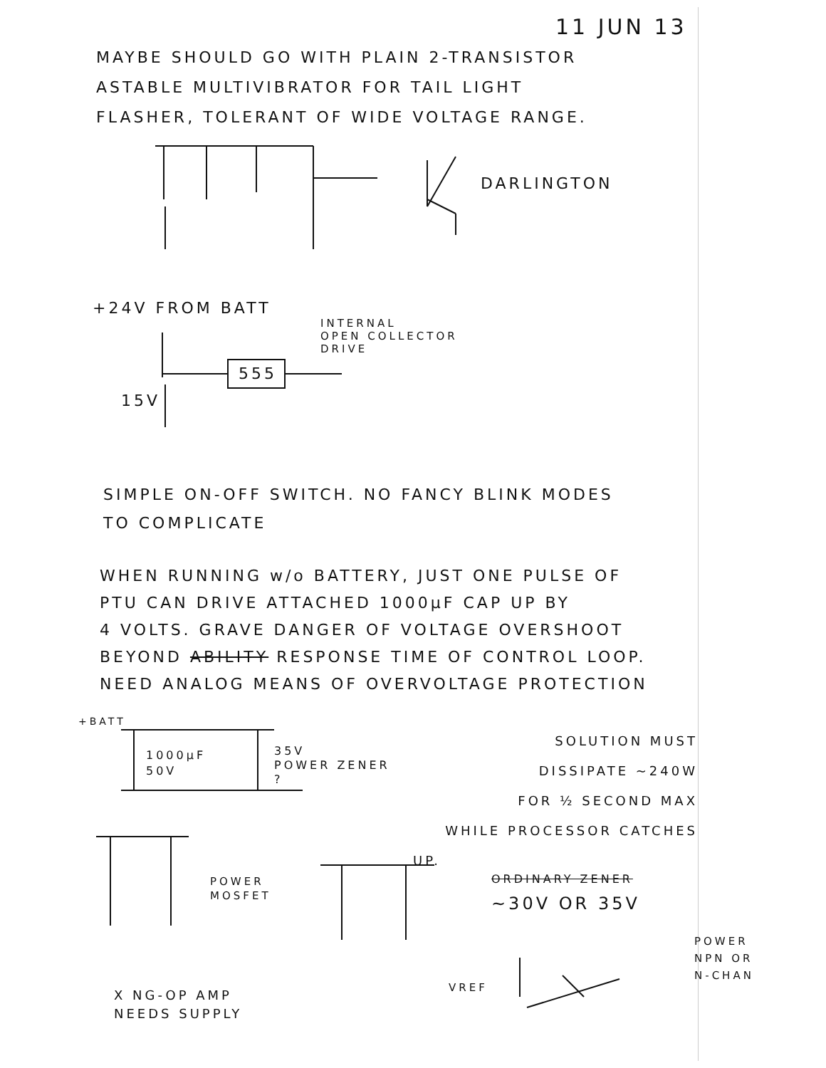11 JUN 13
MAYBE SHOULD GO WITH PLAIN 2-TRANSISTOR
ASTABLE MULTIVIBRATOR FOR TAIL LIGHT
FLASHER, TOLERANT OF WIDE VOLTAGE RANGE.
DARLINGTON
+24V FROM BATT
INTERNAL
OPEN COLLECTOR
DRIVE
555
15V
SIMPLE ON-OFF SWITCH. NO FANCY BLINK MODES
TO COMPLICATE
WHEN RUNNING w/o BATTERY, JUST ONE PULSE OF
PTU CAN DRIVE ATTACHED 1000µF CAP UP BY
4 VOLTS. GRAVE DANGER OF VOLTAGE OVERSHOOT
BEYOND ABILITY RESPONSE TIME OF CONTROL LOOP.
NEED ANALOG MEANS OF OVERVOLTAGE PROTECTION
+BATT
1000µF
50V
35V
POWER ZENER
?
SOLUTION MUST
DISSIPATE ~240W
FOR ½ SECOND MAX
WHILE PROCESSOR CATCHES
UP.
POWER
MOSFET
ORDINARY ZENER
~30V OR 35V
POWER
NPN OR
N-CHAN
VREF
X NG-OP AMP
NEEDS SUPPLY